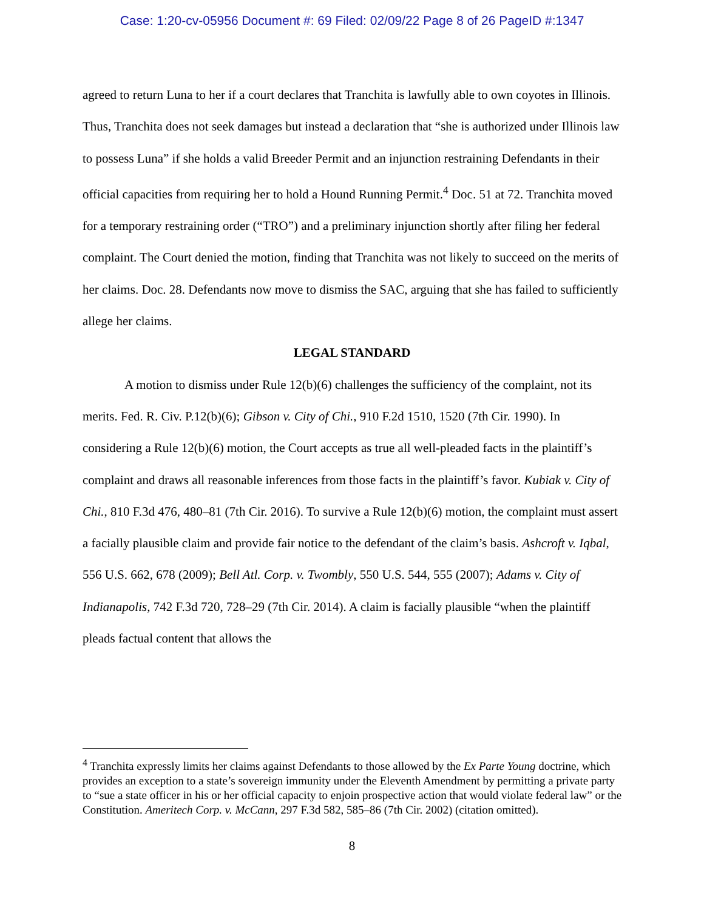Case: 1:20-cv-05956 Document #: 69 Filed: 02/09/22 Page 8 of 26 PageID #:1347
agreed to return Luna to her if a court declares that Tranchita is lawfully able to own coyotes in Illinois. Thus, Tranchita does not seek damages but instead a declaration that “she is authorized under Illinois law to possess Luna” if she holds a valid Breeder Permit and an injunction restraining Defendants in their official capacities from requiring her to hold a Hound Running Permit.<sup>4</sup> Doc. 51 at 72. Tranchita moved for a temporary restraining order (“TRO”) and a preliminary injunction shortly after filing her federal complaint. The Court denied the motion, finding that Tranchita was not likely to succeed on the merits of her claims. Doc. 28. Defendants now move to dismiss the SAC, arguing that she has failed to sufficiently allege her claims.
LEGAL STANDARD
A motion to dismiss under Rule 12(b)(6) challenges the sufficiency of the complaint, not its merits. Fed. R. Civ. P.12(b)(6); Gibson v. City of Chi., 910 F.2d 1510, 1520 (7th Cir. 1990). In considering a Rule 12(b)(6) motion, the Court accepts as true all well-pleaded facts in the plaintiff’s complaint and draws all reasonable inferences from those facts in the plaintiff’s favor. Kubiak v. City of Chi., 810 F.3d 476, 480–81 (7th Cir. 2016). To survive a Rule 12(b)(6) motion, the complaint must assert a facially plausible claim and provide fair notice to the defendant of the claim’s basis. Ashcroft v. Iqbal, 556 U.S. 662, 678 (2009); Bell Atl. Corp. v. Twombly, 550 U.S. 544, 555 (2007); Adams v. City of Indianapolis, 742 F.3d 720, 728–29 (7th Cir. 2014). A claim is facially plausible “when the plaintiff pleads factual content that allows the
<sup>4</sup> Tranchita expressly limits her claims against Defendants to those allowed by the Ex Parte Young doctrine, which provides an exception to a state’s sovereign immunity under the Eleventh Amendment by permitting a private party to “sue a state officer in his or her official capacity to enjoin prospective action that would violate federal law” or the Constitution. Ameritech Corp. v. McCann, 297 F.3d 582, 585–86 (7th Cir. 2002) (citation omitted).
8